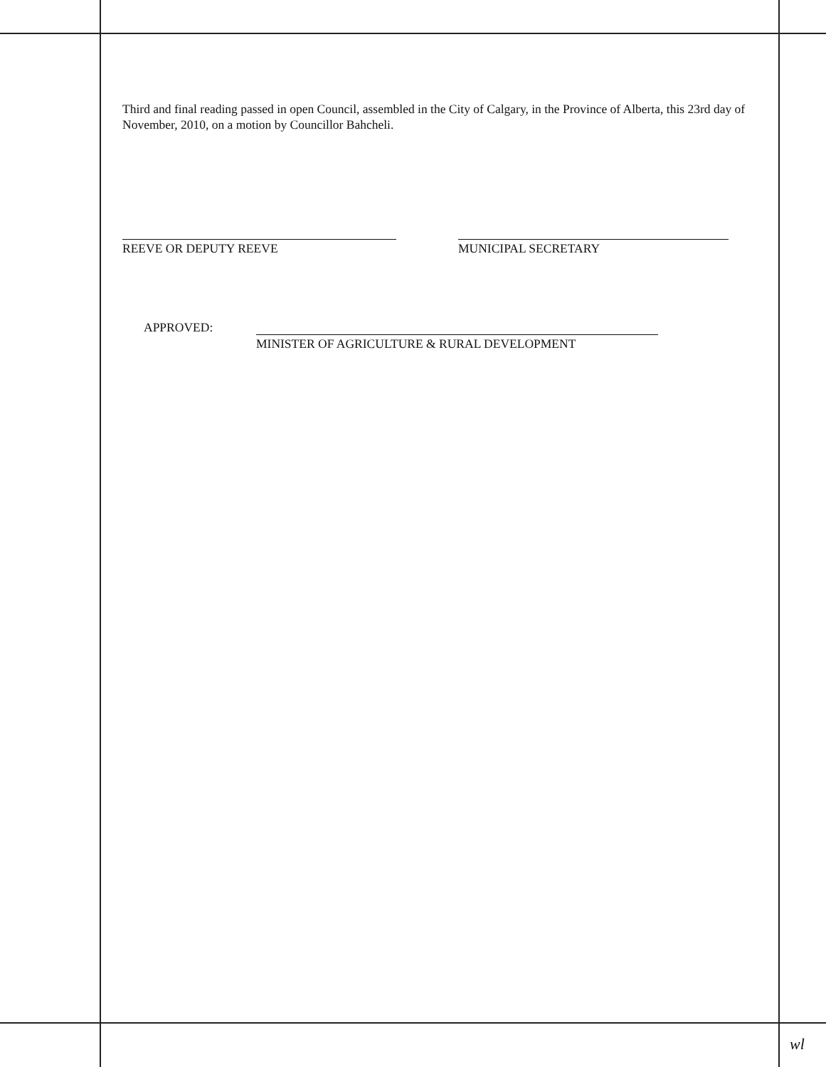Third and final reading passed in open Council, assembled in the City of Calgary, in the Province of Alberta, this 23rd day of November, 2010, on a motion by Councillor Bahcheli.
REEVE OR DEPUTY REEVE MUNICIPAL SECRETARY
APPROVED:
MINISTER OF AGRICULTURE & RURAL DEVELOPMENT
wl